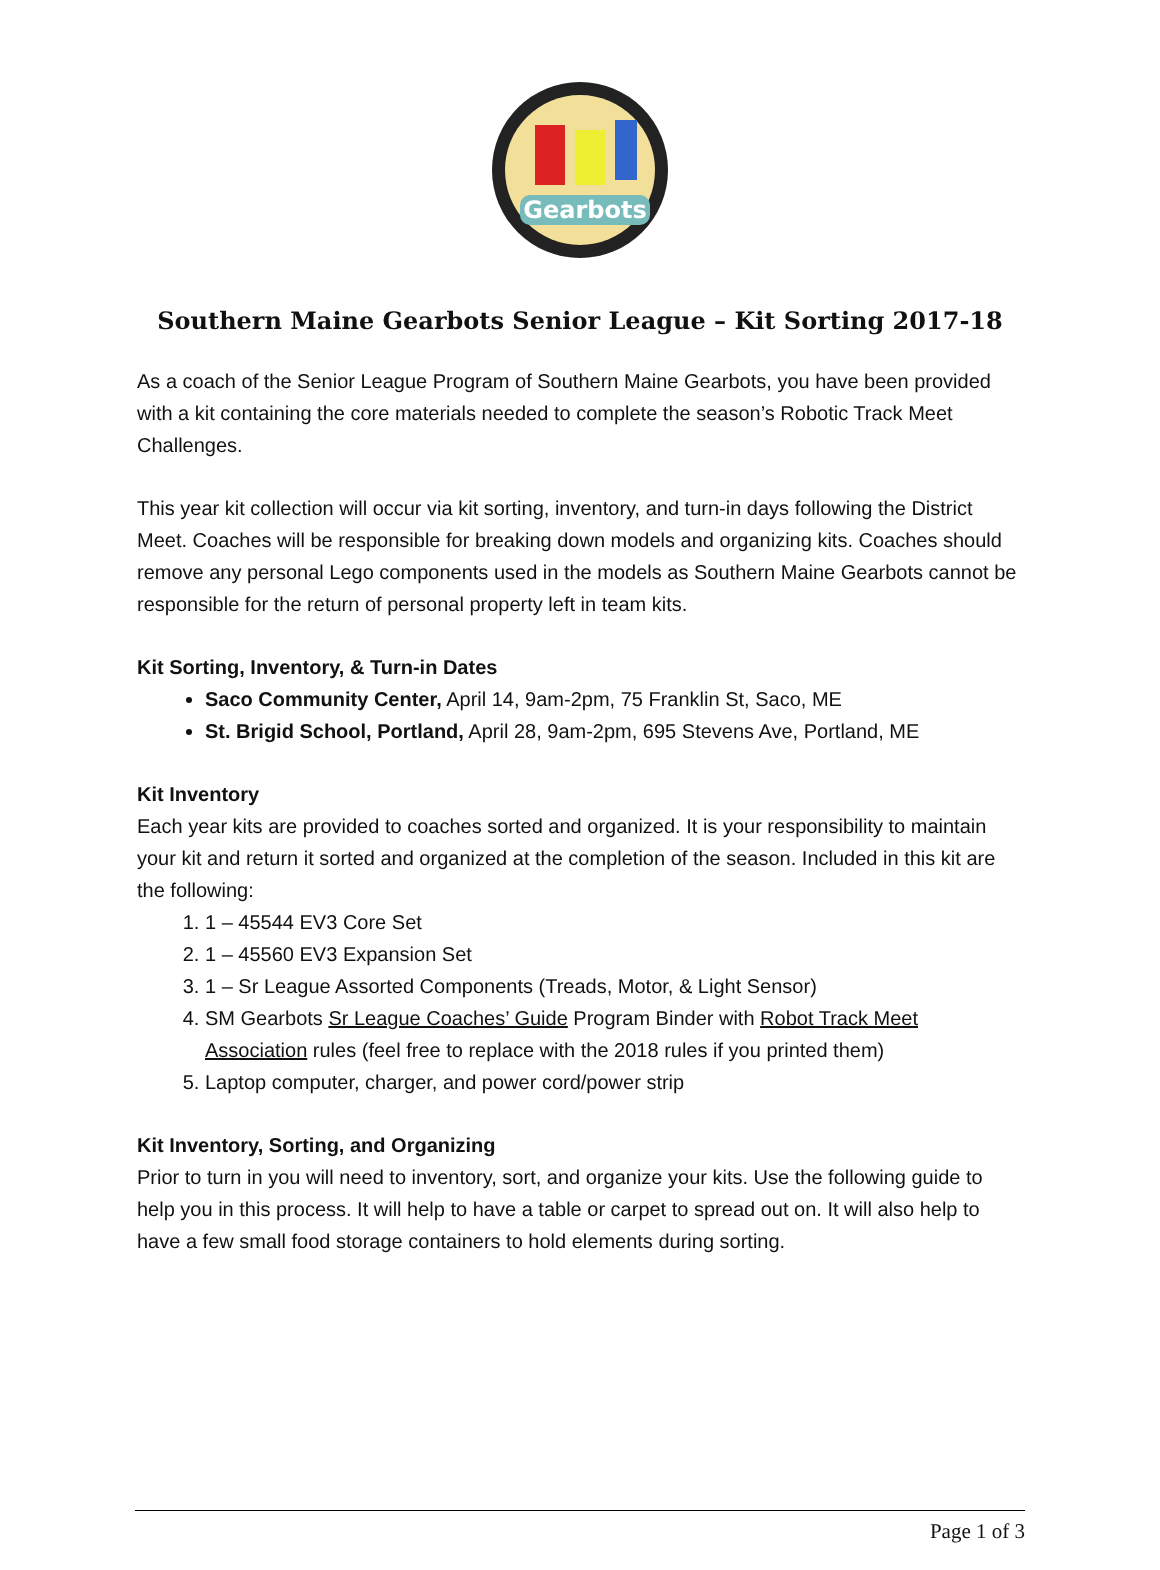Gearbots
Southern Maine Gearbots Senior League – Kit Sorting 2017-18
As a coach of the Senior League Program of Southern Maine Gearbots, you have been provided with a kit containing the core materials needed to complete the season’s Robotic Track Meet Challenges.
This year kit collection will occur via kit sorting, inventory, and turn-in days following the District Meet. Coaches will be responsible for breaking down models and organizing kits. Coaches should remove any personal Lego components used in the models as Southern Maine Gearbots cannot be responsible for the return of personal property left in team kits.
Kit Sorting, Inventory, & Turn-in Dates
Saco Community Center, April 14, 9am-2pm, 75 Franklin St, Saco, ME
St. Brigid School, Portland, April 28, 9am-2pm, 695 Stevens Ave, Portland, ME
Kit Inventory
Each year kits are provided to coaches sorted and organized. It is your responsibility to maintain your kit and return it sorted and organized at the completion of the season. Included in this kit are the following:
1. 1 – 45544 EV3 Core Set
2. 1 – 45560 EV3 Expansion Set
3. 1 – Sr League Assorted Components (Treads, Motor, & Light Sensor)
4. SM Gearbots Sr League Coaches’ Guide Program Binder with Robot Track Meet Association rules (feel free to replace with the 2018 rules if you printed them)
5. Laptop computer, charger, and power cord/power strip
Kit Inventory, Sorting, and Organizing
Prior to turn in you will need to inventory, sort, and organize your kits. Use the following guide to help you in this process. It will help to have a table or carpet to spread out on. It will also help to have a few small food storage containers to hold elements during sorting.
Page 1 of 3